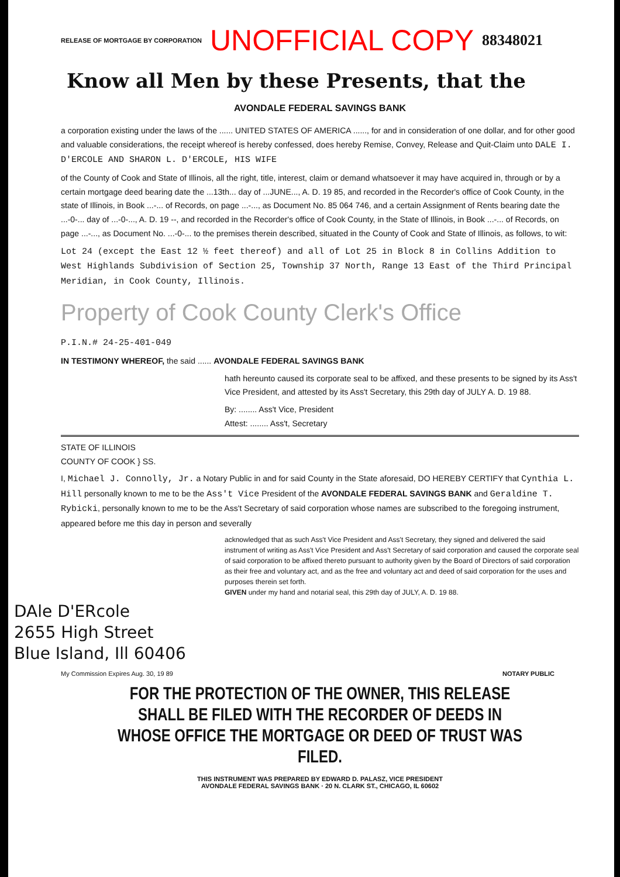RELEASE OF MORTGAGE BY CORPORATION UNOFFICIAL COPY 88348021
Know all Men by these Presents, that the
AVONDALE FEDERAL SAVINGS BANK
a corporation existing under the laws of the ...... UNITED STATES OF AMERICA ......, for and in consideration of one dollar, and for other good and valuable considerations, the receipt whereof is hereby confessed, does hereby Remise, Convey, Release and Quit-Claim unto DALE I. D'ERCOLE AND SHARON L. D'ERCOLE, HIS WIFE
of the County of Cook and State of Illinois, all the right, title, interest, claim or demand whatsoever it may have acquired in, through or by a certain mortgage deed bearing date the ...13th... day of ...JUNE..., A. D. 19 85, and recorded in the Recorder's office of Cook County, in the state of Illinois, in Book ...-... of Records, on page ...-..., as Document No. 85 064 746, and a certain Assignment of Rents bearing date the ...-0-... day of ...-0-..., A. D. 19 --, and recorded in the Recorder's office of Cook County, in the State of Illinois, in Book ...-... of Records, on page ...-..., as Document No. ...-0-... to the premises therein described, situated in the County of Cook and State of Illinois, as follows, to wit:
Lot 24 (except the East 12 ½ feet thereof) and all of Lot 25 in Block 8 in Collins Addition to West Highlands Subdivision of Section 25, Township 37 North, Range 13 East of the Third Principal Meridian, in Cook County, Illinois.
Property of Cook County Clerk's Office
P.I.N.# 24-25-401-049
IN TESTIMONY WHEREOF, the said ...... AVONDALE FEDERAL SAVINGS BANK
hath hereunto caused its corporate seal to be affixed, and these presents to be signed by its Ass't Vice President, and attested by its Ass't Secretary, this 29th day of JULY A. D. 19 88.
By: ........ Ass't Vice, President
Attest: ........ Ass't, Secretary
STATE OF ILLINOIS
COUNTY OF COOK } SS.
I, Michael J. Connolly, Jr. a Notary Public in and for said County in the State aforesaid, DO HEREBY CERTIFY that Cynthia L. Hill personally known to me to be the Ass't Vice President of the AVONDALE FEDERAL SAVINGS BANK and Geraldine T. Rybicki, personally known to me to be the Ass't Secretary of said corporation whose names are subscribed to the foregoing instrument, appeared before me this day in person and severally
acknowledged that as such Ass't Vice President and Ass't Secretary, they signed and delivered the said instrument of writing as Ass't Vice President and Ass't Secretary of said corporation and caused the corporate seal of said corporation to be affixed thereto pursuant to authority given by the Board of Directors of said corporation as their free and voluntary act, and as the free and voluntary act and deed of said corporation for the uses and purposes therein set forth.
GIVEN under my hand and notarial seal, this 29th day of JULY, A. D. 19 88.
DAle D'ERcole
2655 High Street
Blue Island, Ill 60406
My Commission Expires Aug. 30, 19 89 NOTARY PUBLIC
FOR THE PROTECTION OF THE OWNER, THIS RELEASE SHALL BE FILED WITH THE RECORDER OF DEEDS IN WHOSE OFFICE THE MORTGAGE OR DEED OF TRUST WAS FILED.
THIS INSTRUMENT WAS PREPARED BY EDWARD D. PALASZ, VICE PRESIDENT
AVONDALE FEDERAL SAVINGS BANK · 20 N. CLARK ST., CHICAGO, IL 60602